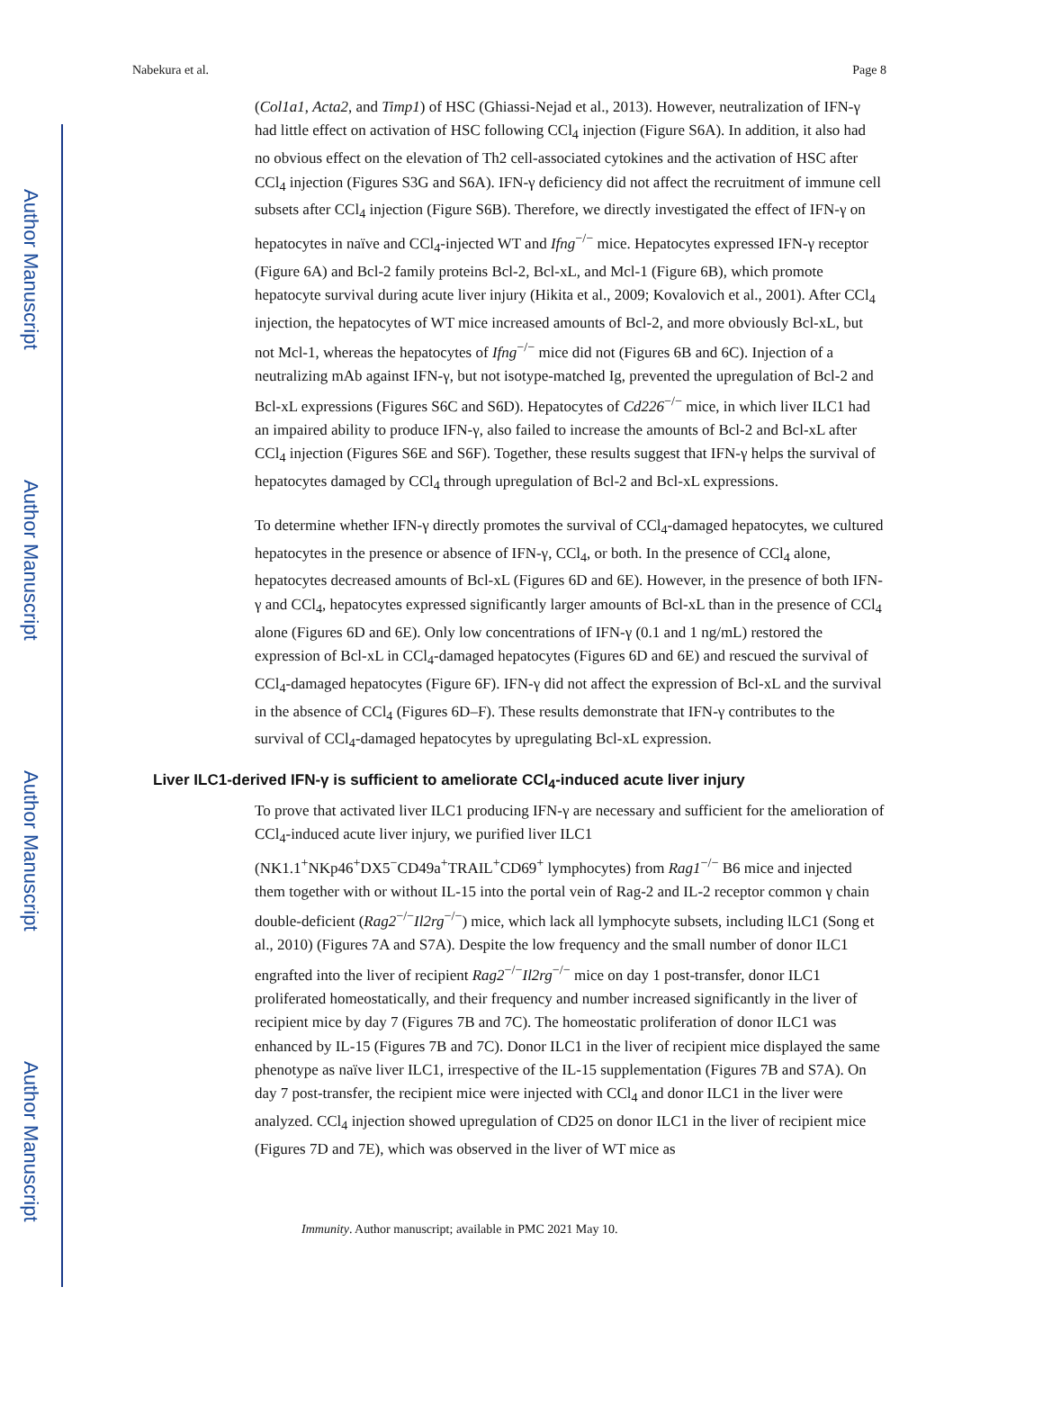Author Manuscript
Author Manuscript
Author Manuscript
Author Manuscript
Nabekura et al. Page 8
(Col1a1, Acta2, and Timp1) of HSC (Ghiassi-Nejad et al., 2013). However, neutralization of IFN-γ had little effect on activation of HSC following CCl<sub>4</sub> injection (Figure S6A). In addition, it also had no obvious effect on the elevation of Th2 cell-associated cytokines and the activation of HSC after CCl<sub>4</sub> injection (Figures S3G and S6A). IFN-γ deficiency did not affect the recruitment of immune cell subsets after CCl<sub>4</sub> injection (Figure S6B). Therefore, we directly investigated the effect of IFN-γ on hepatocytes in naïve and CCl<sub>4</sub>-injected WT and Ifng<sup>−/−</sup> mice. Hepatocytes expressed IFN-γ receptor (Figure 6A) and Bcl-2 family proteins Bcl-2, Bcl-xL, and Mcl-1 (Figure 6B), which promote hepatocyte survival during acute liver injury (Hikita et al., 2009; Kovalovich et al., 2001). After CCl<sub>4</sub> injection, the hepatocytes of WT mice increased amounts of Bcl-2, and more obviously Bcl-xL, but not Mcl-1, whereas the hepatocytes of Ifng<sup>−/−</sup> mice did not (Figures 6B and 6C). Injection of a neutralizing mAb against IFN-γ, but not isotype-matched Ig, prevented the upregulation of Bcl-2 and Bcl-xL expressions (Figures S6C and S6D). Hepatocytes of Cd226<sup>−/−</sup> mice, in which liver ILC1 had an impaired ability to produce IFN-γ, also failed to increase the amounts of Bcl-2 and Bcl-xL after CCl<sub>4</sub> injection (Figures S6E and S6F). Together, these results suggest that IFN-γ helps the survival of hepatocytes damaged by CCl<sub>4</sub> through upregulation of Bcl-2 and Bcl-xL expressions.
To determine whether IFN-γ directly promotes the survival of CCl<sub>4</sub>-damaged hepatocytes, we cultured hepatocytes in the presence or absence of IFN-γ, CCl<sub>4</sub>, or both. In the presence of CCl<sub>4</sub> alone, hepatocytes decreased amounts of Bcl-xL (Figures 6D and 6E). However, in the presence of both IFN-γ and CCl<sub>4</sub>, hepatocytes expressed significantly larger amounts of Bcl-xL than in the presence of CCl<sub>4</sub> alone (Figures 6D and 6E). Only low concentrations of IFN-γ (0.1 and 1 ng/mL) restored the expression of Bcl-xL in CCl<sub>4</sub>-damaged hepatocytes (Figures 6D and 6E) and rescued the survival of CCl<sub>4</sub>-damaged hepatocytes (Figure 6F). IFN-γ did not affect the expression of Bcl-xL and the survival in the absence of CCl<sub>4</sub> (Figures 6D–F). These results demonstrate that IFN-γ contributes to the survival of CCl<sub>4</sub>-damaged hepatocytes by upregulating Bcl-xL expression.
Liver ILC1-derived IFN-γ is sufficient to ameliorate CCl<sub>4</sub>-induced acute liver injury
To prove that activated liver ILC1 producing IFN-γ are necessary and sufficient for the amelioration of CCl<sub>4</sub>-induced acute liver injury, we purified liver ILC1 (NK1.1<sup>+</sup>NKp46<sup>+</sup>DX5<sup>−</sup>CD49a<sup>+</sup>TRAIL<sup>+</sup>CD69<sup>+</sup> lymphocytes) from Rag1<sup>−/−</sup> B6 mice and injected them together with or without IL-15 into the portal vein of Rag-2 and IL-2 receptor common γ chain double-deficient (Rag2<sup>−/−</sup>Il2rg<sup>−/−</sup>) mice, which lack all lymphocyte subsets, including lLC1 (Song et al., 2010) (Figures 7A and S7A). Despite the low frequency and the small number of donor ILC1 engrafted into the liver of recipient Rag2<sup>−/−</sup>Il2rg<sup>−/−</sup> mice on day 1 post-transfer, donor ILC1 proliferated homeostatically, and their frequency and number increased significantly in the liver of recipient mice by day 7 (Figures 7B and 7C). The homeostatic proliferation of donor ILC1 was enhanced by IL-15 (Figures 7B and 7C). Donor ILC1 in the liver of recipient mice displayed the same phenotype as naïve liver ILC1, irrespective of the IL-15 supplementation (Figures 7B and S7A). On day 7 post-transfer, the recipient mice were injected with CCl<sub>4</sub> and donor ILC1 in the liver were analyzed. CCl<sub>4</sub> injection showed upregulation of CD25 on donor ILC1 in the liver of recipient mice (Figures 7D and 7E), which was observed in the liver of WT mice as
Immunity. Author manuscript; available in PMC 2021 May 10.